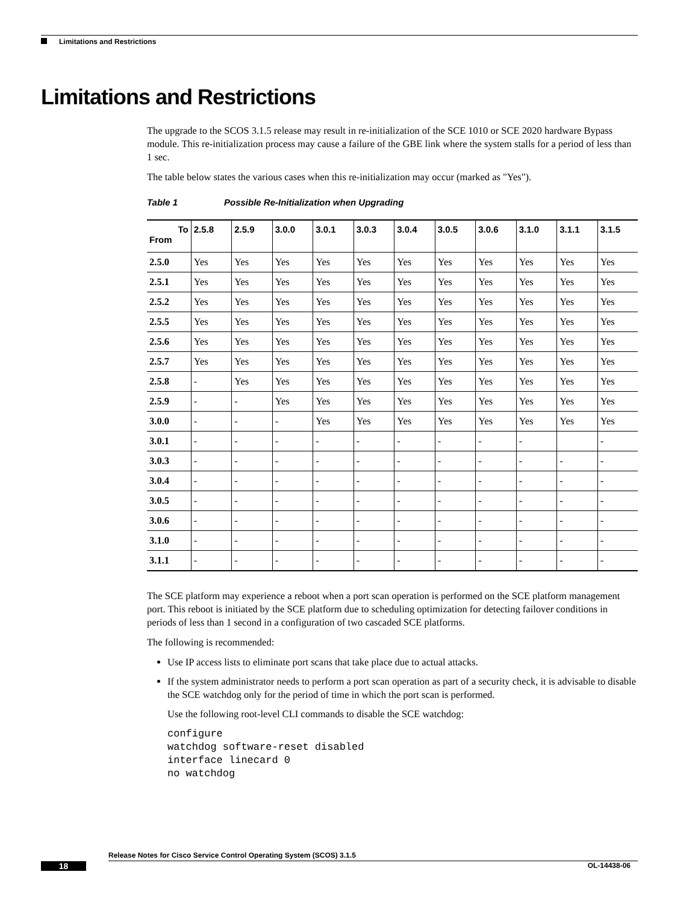Limitations and Restrictions
Limitations and Restrictions
The upgrade to the SCOS 3.1.5 release may result in re-initialization of the SCE 1010 or SCE 2020 hardware Bypass module. This re-initialization process may cause a failure of the GBE link where the system stalls for a period of less than 1 sec.
The table below states the various cases when this re-initialization may occur (marked as "Yes").
Table 1 Possible Re-Initialization when Upgrading
| To From | 2.5.8 | 2.5.9 | 3.0.0 | 3.0.1 | 3.0.3 | 3.0.4 | 3.0.5 | 3.0.6 | 3.1.0 | 3.1.1 | 3.1.5 |
| --- | --- | --- | --- | --- | --- | --- | --- | --- | --- | --- | --- |
| 2.5.0 | Yes | Yes | Yes | Yes | Yes | Yes | Yes | Yes | Yes | Yes | Yes |
| 2.5.1 | Yes | Yes | Yes | Yes | Yes | Yes | Yes | Yes | Yes | Yes | Yes |
| 2.5.2 | Yes | Yes | Yes | Yes | Yes | Yes | Yes | Yes | Yes | Yes | Yes |
| 2.5.5 | Yes | Yes | Yes | Yes | Yes | Yes | Yes | Yes | Yes | Yes | Yes |
| 2.5.6 | Yes | Yes | Yes | Yes | Yes | Yes | Yes | Yes | Yes | Yes | Yes |
| 2.5.7 | Yes | Yes | Yes | Yes | Yes | Yes | Yes | Yes | Yes | Yes | Yes |
| 2.5.8 | - | Yes | Yes | Yes | Yes | Yes | Yes | Yes | Yes | Yes | Yes |
| 2.5.9 | - | - | Yes | Yes | Yes | Yes | Yes | Yes | Yes | Yes | Yes |
| 3.0.0 | - | - | - | Yes | Yes | Yes | Yes | Yes | Yes | Yes | Yes |
| 3.0.1 | - | - | - | - | - | - | - | - | - | | - |
| 3.0.3 | - | - | - | - | - | - | - | - | - | - | - |
| 3.0.4 | - | - | - | - | - | - | - | - | - | - | - |
| 3.0.5 | - | - | - | - | - | - | - | - | - | - | - |
| 3.0.6 | - | - | - | - | - | - | - | - | - | - | - |
| 3.1.0 | - | - | - | - | - | - | - | - | - | - | - |
| 3.1.1 | - | - | - | - | - | - | - | - | - | - | - |
The SCE platform may experience a reboot when a port scan operation is performed on the SCE platform management port. This reboot is initiated by the SCE platform due to scheduling optimization for detecting failover conditions in periods of less than 1 second in a configuration of two cascaded SCE platforms.
The following is recommended:
Use IP access lists to eliminate port scans that take place due to actual attacks.
If the system administrator needs to perform a port scan operation as part of a security check, it is advisable to disable the SCE watchdog only for the period of time in which the port scan is performed.
Use the following root-level CLI commands to disable the SCE watchdog:
configure
watchdog software-reset disabled
interface linecard 0
no watchdog
Release Notes for Cisco Service Control Operating System (SCOS) 3.1.5
18 OL-14438-06